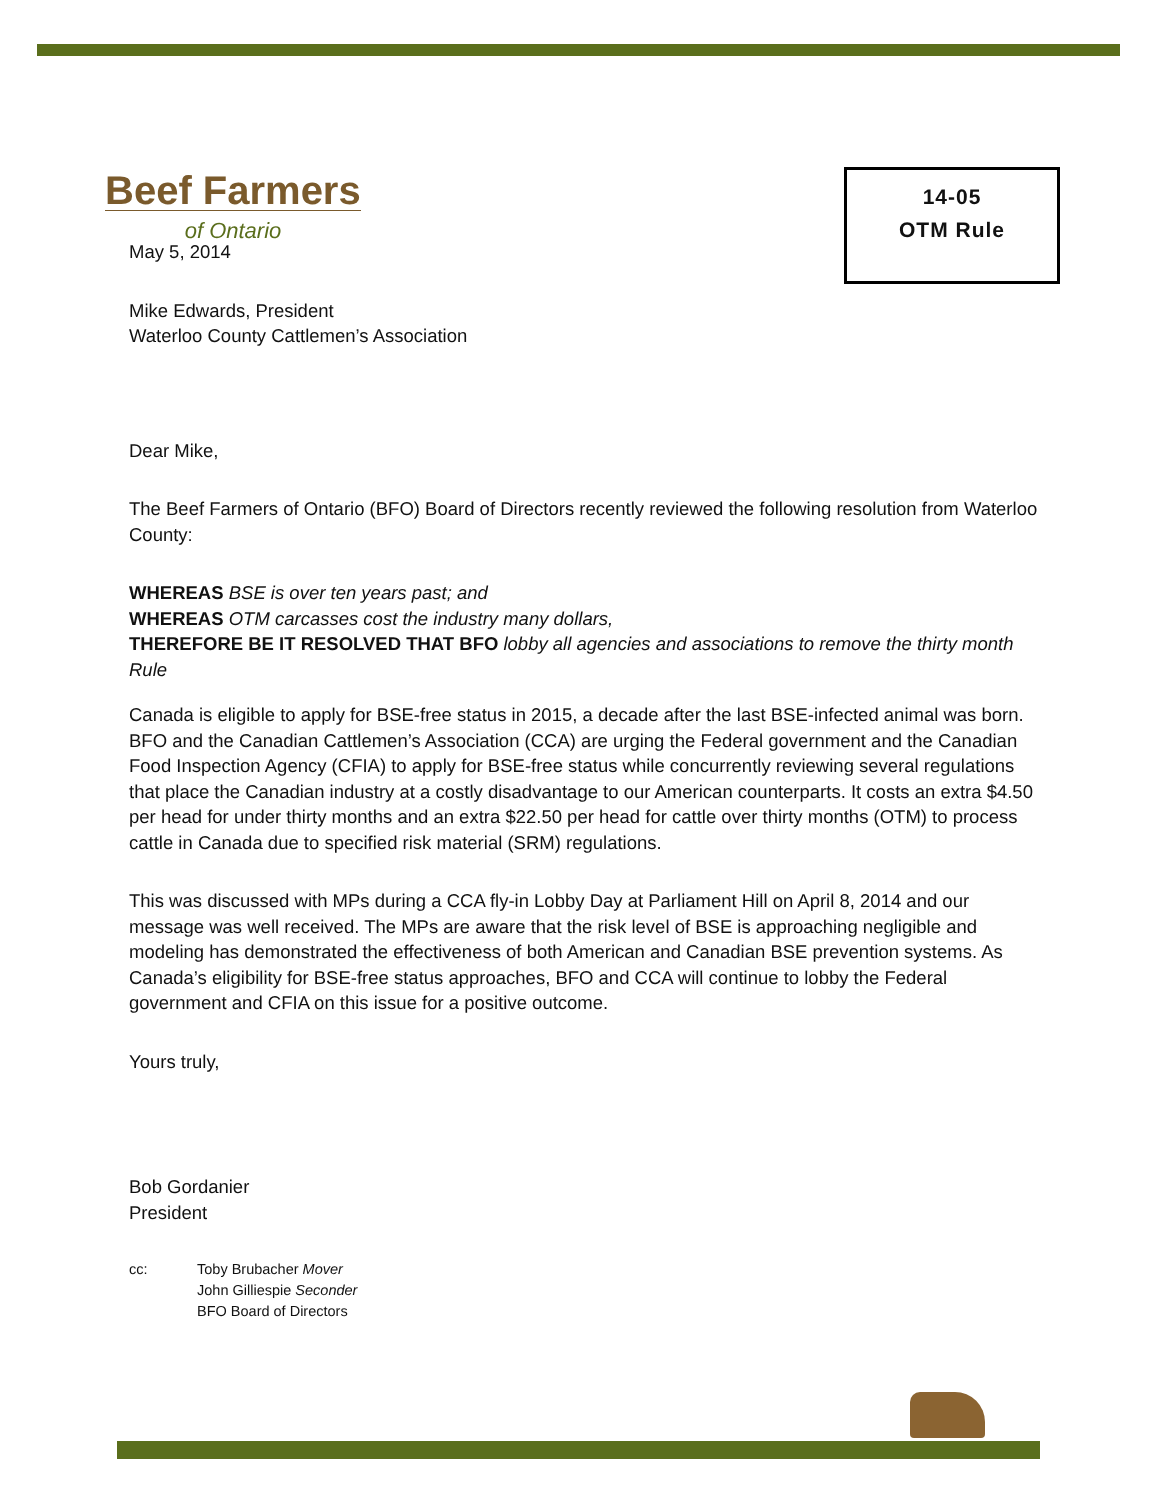Beef Farmers
of Ontario
14-05
OTM Rule
May 5, 2014
Mike Edwards, President
Waterloo County Cattlemen’s Association
Dear Mike,
The Beef Farmers of Ontario (BFO) Board of Directors recently reviewed the following resolution from Waterloo County:
WHEREAS BSE is over ten years past; and
WHEREAS OTM carcasses cost the industry many dollars,
THEREFORE BE IT RESOLVED THAT BFO lobby all agencies and associations to remove the thirty month Rule
Canada is eligible to apply for BSE-free status in 2015, a decade after the last BSE-infected animal was born. BFO and the Canadian Cattlemen’s Association (CCA) are urging the Federal government and the Canadian Food Inspection Agency (CFIA) to apply for BSE-free status while concurrently reviewing several regulations that place the Canadian industry at a costly disadvantage to our American counterparts. It costs an extra $4.50 per head for under thirty months and an extra $22.50 per head for cattle over thirty months (OTM) to process cattle in Canada due to specified risk material (SRM) regulations.
This was discussed with MPs during a CCA fly-in Lobby Day at Parliament Hill on April 8, 2014 and our message was well received. The MPs are aware that the risk level of BSE is approaching negligible and modeling has demonstrated the effectiveness of both American and Canadian BSE prevention systems. As Canada’s eligibility for BSE-free status approaches, BFO and CCA will continue to lobby the Federal government and CFIA on this issue for a positive outcome.
Yours truly,
Bob Gordanier
President
cc: Toby Brubacher Mover
John Gilliespie Seconder
BFO Board of Directors